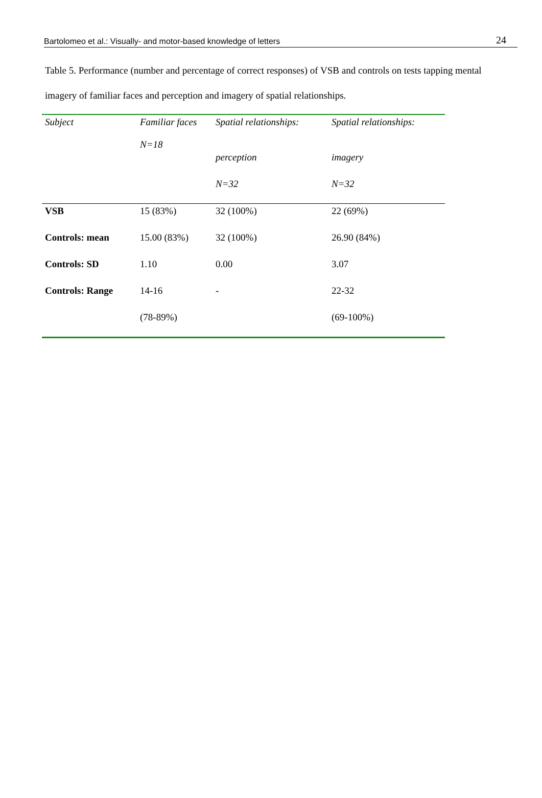Bartolomeo et al.: Visually- and motor-based knowledge of letters 24
Table 5. Performance (number and percentage of correct responses) of VSB and controls on tests tapping mental imagery of familiar faces and perception and imagery of spatial relationships.
| Subject | Familiar faces N=18 | Spatial relationships: | Spatial relationships: |
| --- | --- | --- | --- |
| | | perception | imagery |
| | | N=32 | N=32 |
| VSB | 15 (83%) | 32 (100%) | 22 (69%) |
| Controls: mean | 15.00 (83%) | 32 (100%) | 26.90 (84%) |
| Controls: SD | 1.10 | 0.00 | 3.07 |
| Controls: Range | 14-16 | - | 22-32 |
| | (78-89%) | | (69-100%) |